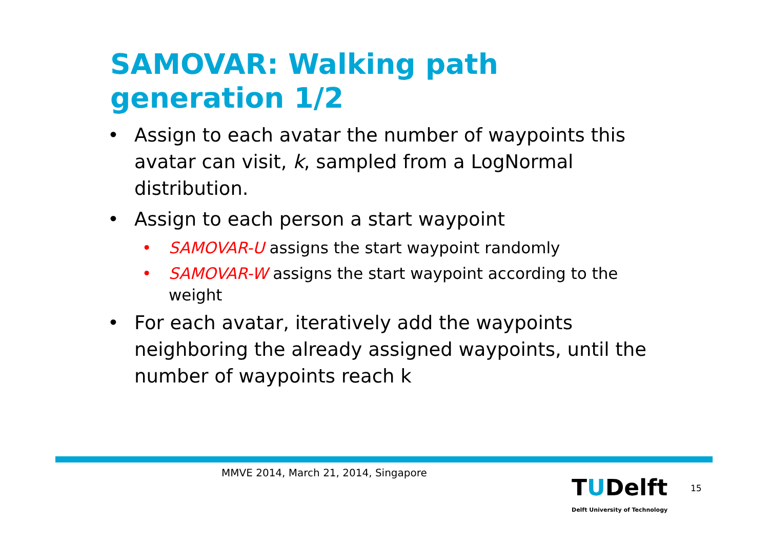SAMOVAR: Walking path generation 1/2
• Assign to each avatar the number of waypoints this avatar can visit, k, sampled from a LogNormal distribution.
• Assign to each person a start waypoint
• SAMOVAR-U assigns the start waypoint randomly
• SAMOVAR-W assigns the start waypoint according to the weight
• For each avatar, iteratively add the waypoints neighboring the already assigned waypoints, until the number of waypoints reach k
MMVE 2014, March 21, 2014, Singapore
TUDelft
Delft University of Technology
15